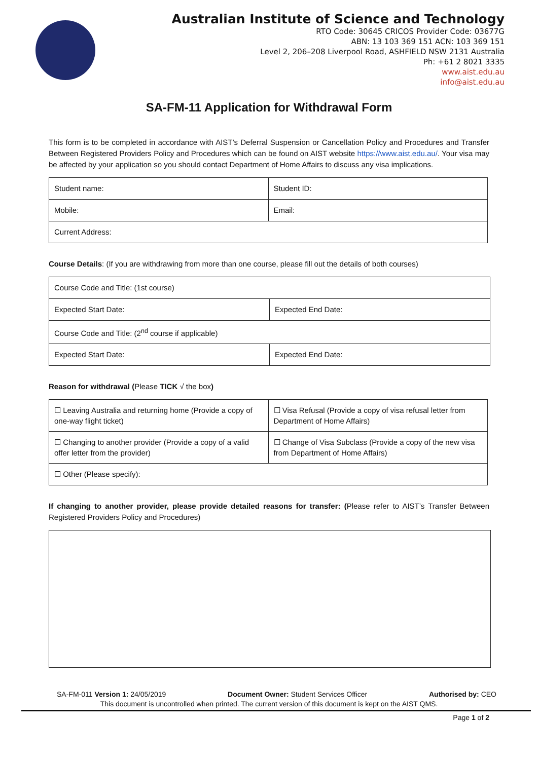Australian Institute of Science and Technology
RTO Code: 30645 CRICOS Provider Code: 03677G
ABN: 13 103 369 151 ACN: 103 369 151
Level 2, 206–208 Liverpool Road, ASHFIELD NSW 2131 Australia
Ph: +61 2 8021 3335
www.aist.edu.au
info@aist.edu.au
SA-FM-11 Application for Withdrawal Form
This form is to be completed in accordance with AIST’s Deferral Suspension or Cancellation Policy and Procedures and Transfer Between Registered Providers Policy and Procedures which can be found on AIST website https://www.aist.edu.au/. Your visa may be affected by your application so you should contact Department of Home Affairs to discuss any visa implications.
| Student name: | Student ID: |
| Mobile: | Email: |
| Current Address: | |
Course Details: (If you are withdrawing from more than one course, please fill out the details of both courses)
| Course Code and Title: (1st course) | |
| Expected Start Date: | Expected End Date: |
| Course Code and Title: (2<sup>nd</sup> course if applicable) | |
| Expected Start Date: | Expected End Date: |
Reason for withdrawal (Please TICK √ the box)
| ☐ Leaving Australia and returning home (Provide a copy of one-way flight ticket) | ☐ Visa Refusal (Provide a copy of visa refusal letter from Department of Home Affairs) |
| ☐ Changing to another provider (Provide a copy of a valid offer letter from the provider) | ☐ Change of Visa Subclass (Provide a copy of the new visa from Department of Home Affairs) |
| ☐ Other (Please specify): | |
If changing to another provider, please provide detailed reasons for transfer: (Please refer to AIST’s Transfer Between Registered Providers Policy and Procedures)
SA-FM-011 Version 1: 24/05/2019 Document Owner: Student Services Officer Authorised by: CEO
This document is uncontrolled when printed. The current version of this document is kept on the AIST QMS.
Page 1 of 2